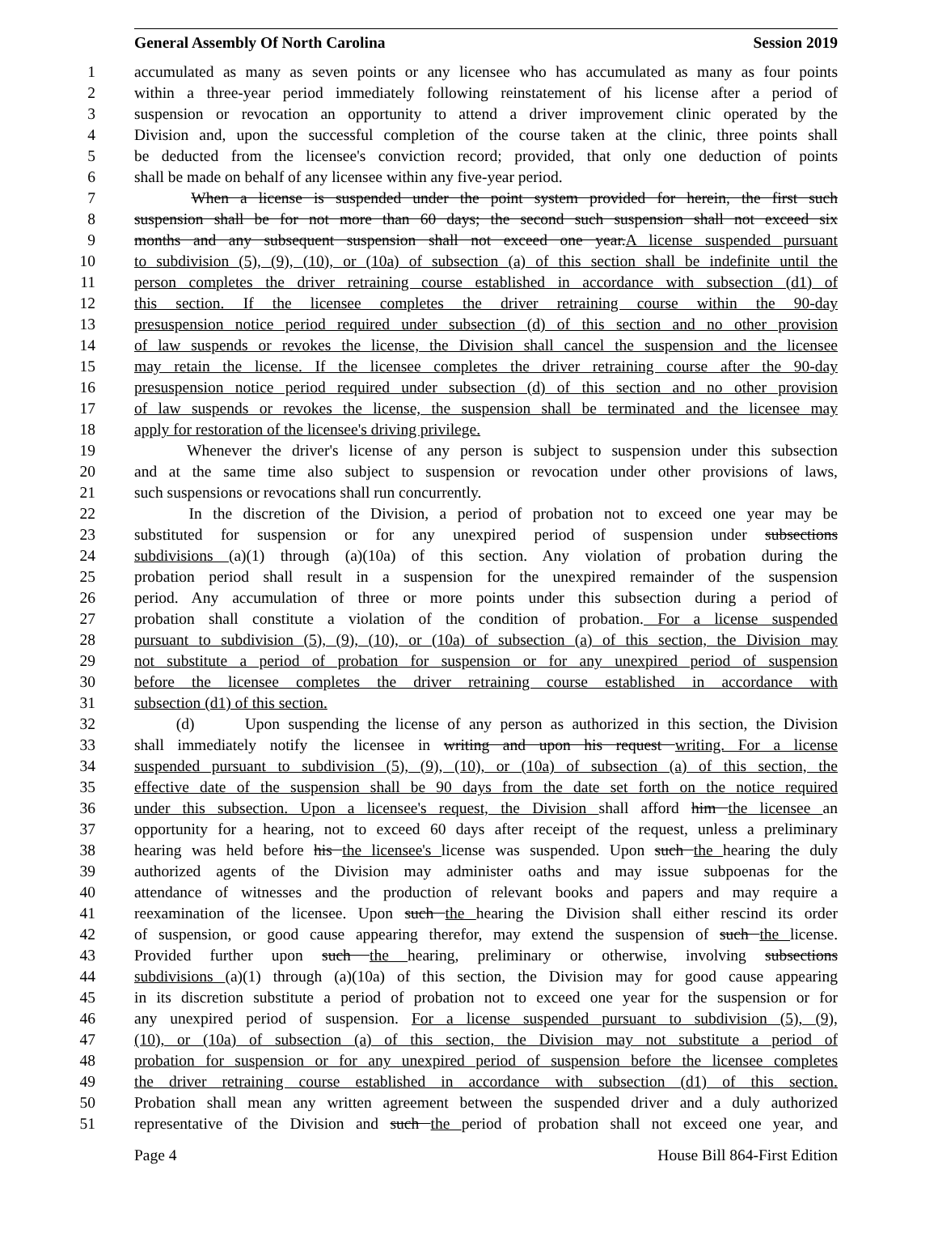General Assembly Of North Carolina Session 2019
1 accumulated as many as seven points or any licensee who has accumulated as many as four points
2 within a three-year period immediately following reinstatement of his license after a period of
3 suspension or revocation an opportunity to attend a driver improvement clinic operated by the
4 Division and, upon the successful completion of the course taken at the clinic, three points shall
5 be deducted from the licensee's conviction record; provided, that only one deduction of points
6 shall be made on behalf of any licensee within any five-year period.
7 When a license is suspended under the point system provided for herein, the first such
8 suspension shall be for not more than 60 days; the second such suspension shall not exceed six
9 months and any subsequent suspension shall not exceed one year.A license suspended pursuant
10 to subdivision (5), (9), (10), or (10a) of subsection (a) of this section shall be indefinite until the
11 person completes the driver retraining course established in accordance with subsection (d1) of
12 this section. If the licensee completes the driver retraining course within the 90-day
13 presuspension notice period required under subsection (d) of this section and no other provision
14 of law suspends or revokes the license, the Division shall cancel the suspension and the licensee
15 may retain the license. If the licensee completes the driver retraining course after the 90-day
16 presuspension notice period required under subsection (d) of this section and no other provision
17 of law suspends or revokes the license, the suspension shall be terminated and the licensee may
18 apply for restoration of the licensee's driving privilege.
19 Whenever the driver's license of any person is subject to suspension under this subsection
20 and at the same time also subject to suspension or revocation under other provisions of laws,
21 such suspensions or revocations shall run concurrently.
22 In the discretion of the Division, a period of probation not to exceed one year may be
23 substituted for suspension or for any unexpired period of suspension under subsections
24 subdivisions (a)(1) through (a)(10a) of this section. Any violation of probation during the
25 probation period shall result in a suspension for the unexpired remainder of the suspension
26 period. Any accumulation of three or more points under this subsection during a period of
27 probation shall constitute a violation of the condition of probation. For a license suspended
28 pursuant to subdivision (5), (9), (10), or (10a) of subsection (a) of this section, the Division may
29 not substitute a period of probation for suspension or for any unexpired period of suspension
30 before the licensee completes the driver retraining course established in accordance with
31 subsection (d1) of this section.
32 (d) Upon suspending the license of any person as authorized in this section, the Division
33 shall immediately notify the licensee in writing and upon his request writing. For a license
34 suspended pursuant to subdivision (5), (9), (10), or (10a) of subsection (a) of this section, the
35 effective date of the suspension shall be 90 days from the date set forth on the notice required
36 under this subsection. Upon a licensee's request, the Division shall afford him the licensee an
37 opportunity for a hearing, not to exceed 60 days after receipt of the request, unless a preliminary
38 hearing was held before his the licensee's license was suspended. Upon such the hearing the duly
39 authorized agents of the Division may administer oaths and may issue subpoenas for the
40 attendance of witnesses and the production of relevant books and papers and may require a
41 reexamination of the licensee. Upon such the hearing the Division shall either rescind its order
42 of suspension, or good cause appearing therefor, may extend the suspension of such the license.
43 Provided further upon such the hearing, preliminary or otherwise, involving subsections
44 subdivisions (a)(1) through (a)(10a) of this section, the Division may for good cause appearing
45 in its discretion substitute a period of probation not to exceed one year for the suspension or for
46 any unexpired period of suspension. For a license suspended pursuant to subdivision (5), (9),
47 (10), or (10a) of subsection (a) of this section, the Division may not substitute a period of
48 probation for suspension or for any unexpired period of suspension before the licensee completes
49 the driver retraining course established in accordance with subsection (d1) of this section.
50 Probation shall mean any written agreement between the suspended driver and a duly authorized
51 representative of the Division and such the period of probation shall not exceed one year, and
Page 4 House Bill 864-First Edition